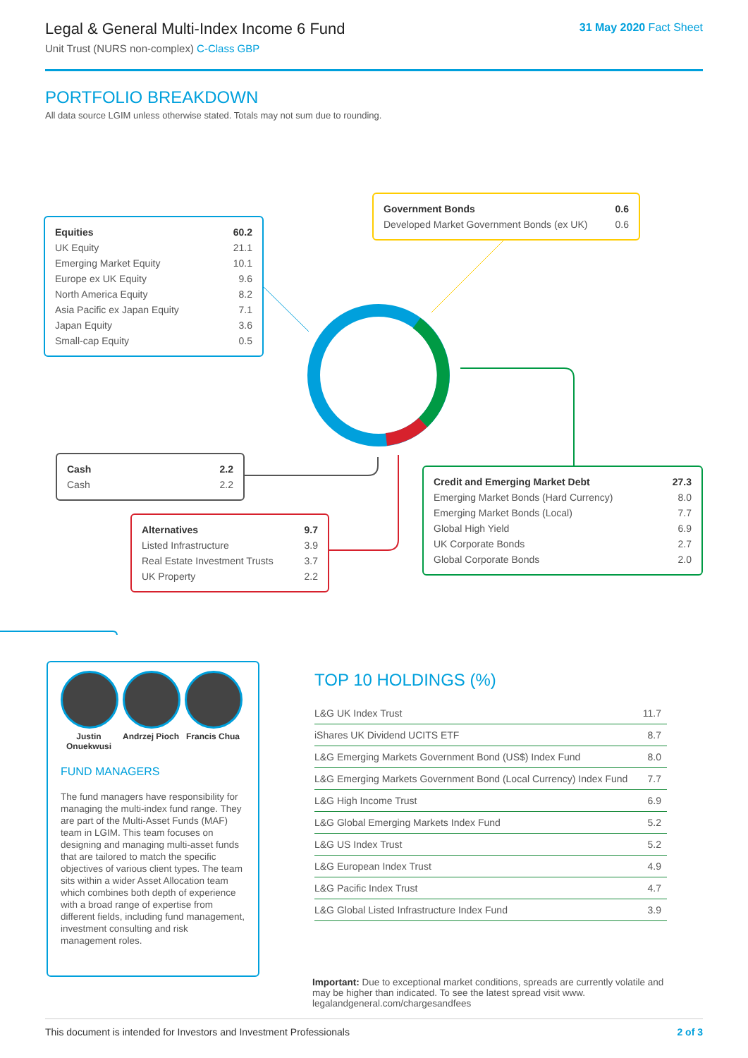Legal & General Multi-Index Income 6 Fund
Unit Trust (NURS non-complex) C-Class GBP
31 May 2020 Fact Sheet
PORTFOLIO BREAKDOWN
All data source LGIM unless otherwise stated. Totals may not sum due to rounding.
| Equities | 60.2 |
| UK Equity | 21.1 |
| Emerging Market Equity | 10.1 |
| Europe ex UK Equity | 9.6 |
| North America Equity | 8.2 |
| Asia Pacific ex Japan Equity | 7.1 |
| Japan Equity | 3.6 |
| Small-cap Equity | 0.5 |
| Government Bonds | 0.6 |
| Developed Market Government Bonds (ex UK) | 0.6 |
| Cash | 2.2 |
| Cash | 2.2 |
| Alternatives | 9.7 |
| Listed Infrastructure | 3.9 |
| Real Estate Investment Trusts | 3.7 |
| UK Property | 2.2 |
| Credit and Emerging Market Debt | 27.3 |
| Emerging Market Bonds (Hard Currency) | 8.0 |
| Emerging Market Bonds (Local) | 7.7 |
| Global High Yield | 6.9 |
| UK Corporate Bonds | 2.7 |
| Global Corporate Bonds | 2.0 |
Justin Onuekwusi
Andrzej Pioch
Francis Chua
FUND MANAGERS
The fund managers have responsibility for managing the multi-index fund range. They are part of the Multi-Asset Funds (MAF) team in LGIM. This team focuses on designing and managing multi-asset funds that are tailored to match the specific objectives of various client types. The team sits within a wider Asset Allocation team which combines both depth of experience with a broad range of expertise from different fields, including fund management, investment consulting and risk management roles.
TOP 10 HOLDINGS (%)
| L&G UK Index Trust | 11.7 |
| iShares UK Dividend UCITS ETF | 8.7 |
| L&G Emerging Markets Government Bond (US$) Index Fund | 8.0 |
| L&G Emerging Markets Government Bond (Local Currency) Index Fund | 7.7 |
| L&G High Income Trust | 6.9 |
| L&G Global Emerging Markets Index Fund | 5.2 |
| L&G US Index Trust | 5.2 |
| L&G European Index Trust | 4.9 |
| L&G Pacific Index Trust | 4.7 |
| L&G Global Listed Infrastructure Index Fund | 3.9 |
Important: Due to exceptional market conditions, spreads are currently volatile and may be higher than indicated. To see the latest spread visit www. legalandgeneral.com/chargesandfees
This document is intended for Investors and Investment Professionals 2 of 3